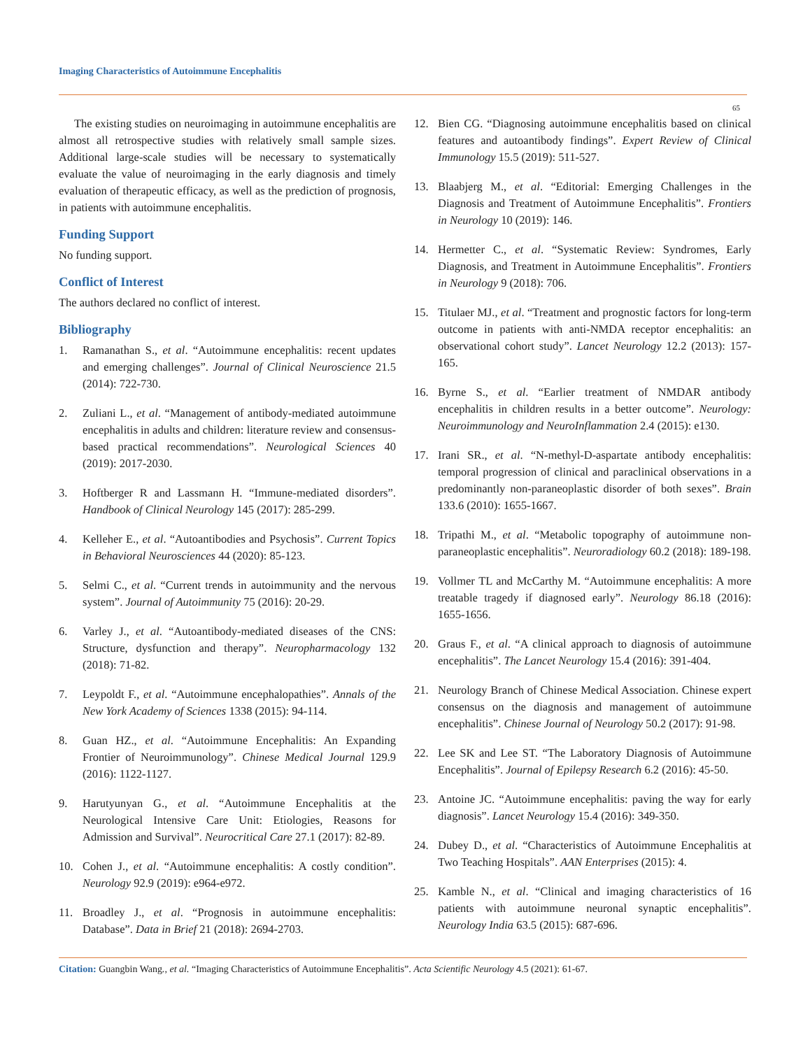Imaging Characteristics of Autoimmune Encephalitis
65
The existing studies on neuroimaging in autoimmune encephalitis are almost all retrospective studies with relatively small sample sizes. Additional large-scale studies will be necessary to systematically evaluate the value of neuroimaging in the early diagnosis and timely evaluation of therapeutic efficacy, as well as the prediction of prognosis, in patients with autoimmune encephalitis.
Funding Support
No funding support.
Conflict of Interest
The authors declared no conflict of interest.
Bibliography
1. Ramanathan S., et al. “Autoimmune encephalitis: recent updates and emerging challenges”. Journal of Clinical Neuroscience 21.5 (2014): 722-730.
2. Zuliani L., et al. “Management of antibody-mediated autoimmune encephalitis in adults and children: literature review and consensus-based practical recommendations”. Neurological Sciences 40 (2019): 2017-2030.
3. Hoftberger R and Lassmann H. “Immune-mediated disorders”. Handbook of Clinical Neurology 145 (2017): 285-299.
4. Kelleher E., et al. “Autoantibodies and Psychosis”. Current Topics in Behavioral Neurosciences 44 (2020): 85-123.
5. Selmi C., et al. “Current trends in autoimmunity and the nervous system”. Journal of Autoimmunity 75 (2016): 20-29.
6. Varley J., et al. “Autoantibody-mediated diseases of the CNS: Structure, dysfunction and therapy”. Neuropharmacology 132 (2018): 71-82.
7. Leypoldt F., et al. “Autoimmune encephalopathies”. Annals of the New York Academy of Sciences 1338 (2015): 94-114.
8. Guan HZ., et al. “Autoimmune Encephalitis: An Expanding Frontier of Neuroimmunology”. Chinese Medical Journal 129.9 (2016): 1122-1127.
9. Harutyunyan G., et al. “Autoimmune Encephalitis at the Neurological Intensive Care Unit: Etiologies, Reasons for Admission and Survival”. Neurocritical Care 27.1 (2017): 82-89.
10. Cohen J., et al. “Autoimmune encephalitis: A costly condition”. Neurology 92.9 (2019): e964-e972.
11. Broadley J., et al. “Prognosis in autoimmune encephalitis: Database”. Data in Brief 21 (2018): 2694-2703.
12. Bien CG. “Diagnosing autoimmune encephalitis based on clinical features and autoantibody findings”. Expert Review of Clinical Immunology 15.5 (2019): 511-527.
13. Blaabjerg M., et al. “Editorial: Emerging Challenges in the Diagnosis and Treatment of Autoimmune Encephalitis”. Frontiers in Neurology 10 (2019): 146.
14. Hermetter C., et al. “Systematic Review: Syndromes, Early Diagnosis, and Treatment in Autoimmune Encephalitis”. Frontiers in Neurology 9 (2018): 706.
15. Titulaer MJ., et al. “Treatment and prognostic factors for long-term outcome in patients with anti-NMDA receptor encephalitis: an observational cohort study”. Lancet Neurology 12.2 (2013): 157-165.
16. Byrne S., et al. “Earlier treatment of NMDAR antibody encephalitis in children results in a better outcome”. Neurology: Neuroimmunology and NeuroInflammation 2.4 (2015): e130.
17. Irani SR., et al. “N-methyl-D-aspartate antibody encephalitis: temporal progression of clinical and paraclinical observations in a predominantly non-paraneoplastic disorder of both sexes”. Brain 133.6 (2010): 1655-1667.
18. Tripathi M., et al. “Metabolic topography of autoimmune non-paraneoplastic encephalitis”. Neuroradiology 60.2 (2018): 189-198.
19. Vollmer TL and McCarthy M. “Autoimmune encephalitis: A more treatable tragedy if diagnosed early”. Neurology 86.18 (2016): 1655-1656.
20. Graus F., et al. “A clinical approach to diagnosis of autoimmune encephalitis”. The Lancet Neurology 15.4 (2016): 391-404.
21. Neurology Branch of Chinese Medical Association. Chinese expert consensus on the diagnosis and management of autoimmune encephalitis”. Chinese Journal of Neurology 50.2 (2017): 91-98.
22. Lee SK and Lee ST. “The Laboratory Diagnosis of Autoimmune Encephalitis”. Journal of Epilepsy Research 6.2 (2016): 45-50.
23. Antoine JC. “Autoimmune encephalitis: paving the way for early diagnosis”. Lancet Neurology 15.4 (2016): 349-350.
24. Dubey D., et al. “Characteristics of Autoimmune Encephalitis at Two Teaching Hospitals”. AAN Enterprises (2015): 4.
25. Kamble N., et al. “Clinical and imaging characteristics of 16 patients with autoimmune neuronal synaptic encephalitis”. Neurology India 63.5 (2015): 687-696.
Citation: Guangbin Wang., et al. “Imaging Characteristics of Autoimmune Encephalitis”. Acta Scientific Neurology 4.5 (2021): 61-67.